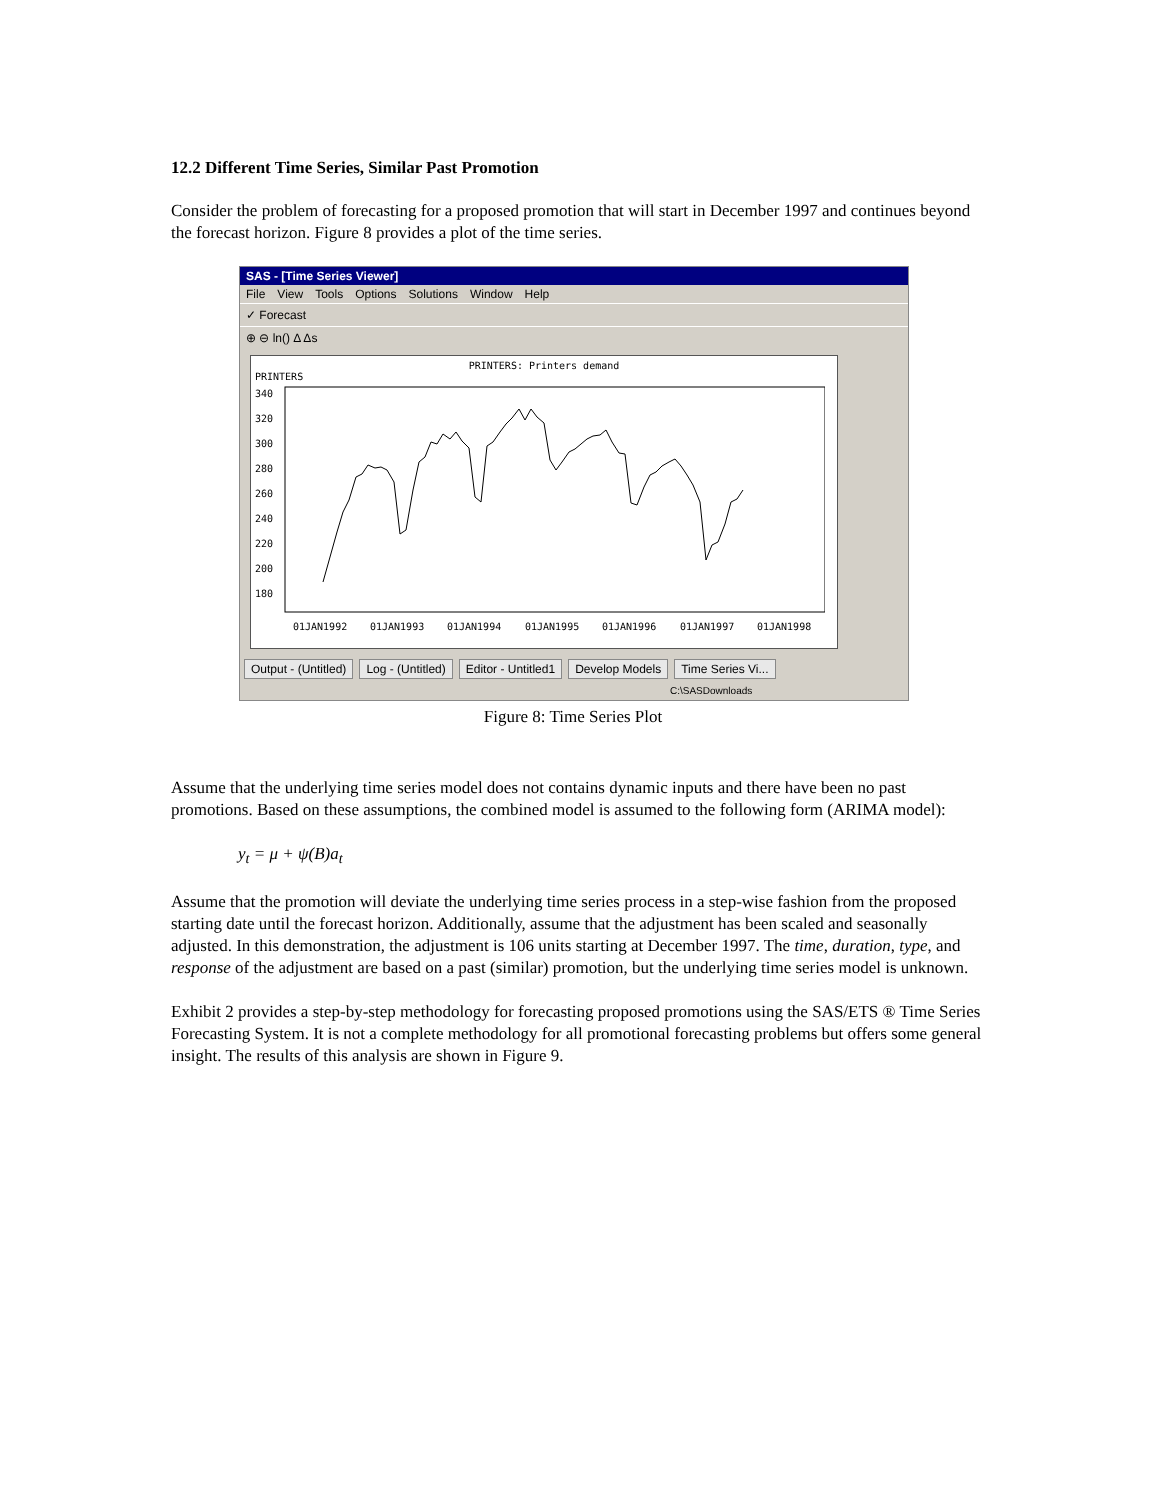12.2 Different Time Series, Similar Past Promotion
Consider the problem of forecasting for a proposed promotion that will start in December 1997 and continues beyond the forecast horizon. Figure 8 provides a plot of the time series.
SAS - [Time Series Viewer]
File View Tools Options Solutions Window Help
✓ Forecast
⊕ ⊖ ln() Δ Δs
PRINTERS: Printers demand
PRINTERS
340
320
300
280
260
240
220
200
180
01JAN1992
01JAN1993
01JAN1994
01JAN1995
01JAN1996
01JAN1997
01JAN1998
Output - (Untitled) Log - (Untitled) Editor - Untitled1 Develop Models Time Series Vi...
C:\SASDownloads
Figure 8: Time Series Plot
Assume that the underlying time series model does not contains dynamic inputs and there have been no past promotions. Based on these assumptions, the combined model is assumed to the following form (ARIMA model):
y<sub>t</sub> = μ + ψ(B)a<sub>t</sub>
Assume that the promotion will deviate the underlying time series process in a step-wise fashion from the proposed starting date until the forecast horizon. Additionally, assume that the adjustment has been scaled and seasonally adjusted. In this demonstration, the adjustment is 106 units starting at December 1997. The time, duration, type, and response of the adjustment are based on a past (similar) promotion, but the underlying time series model is unknown.
Exhibit 2 provides a step-by-step methodology for forecasting proposed promotions using the SAS/ETS ® Time Series Forecasting System. It is not a complete methodology for all promotional forecasting problems but offers some general insight. The results of this analysis are shown in Figure 9.